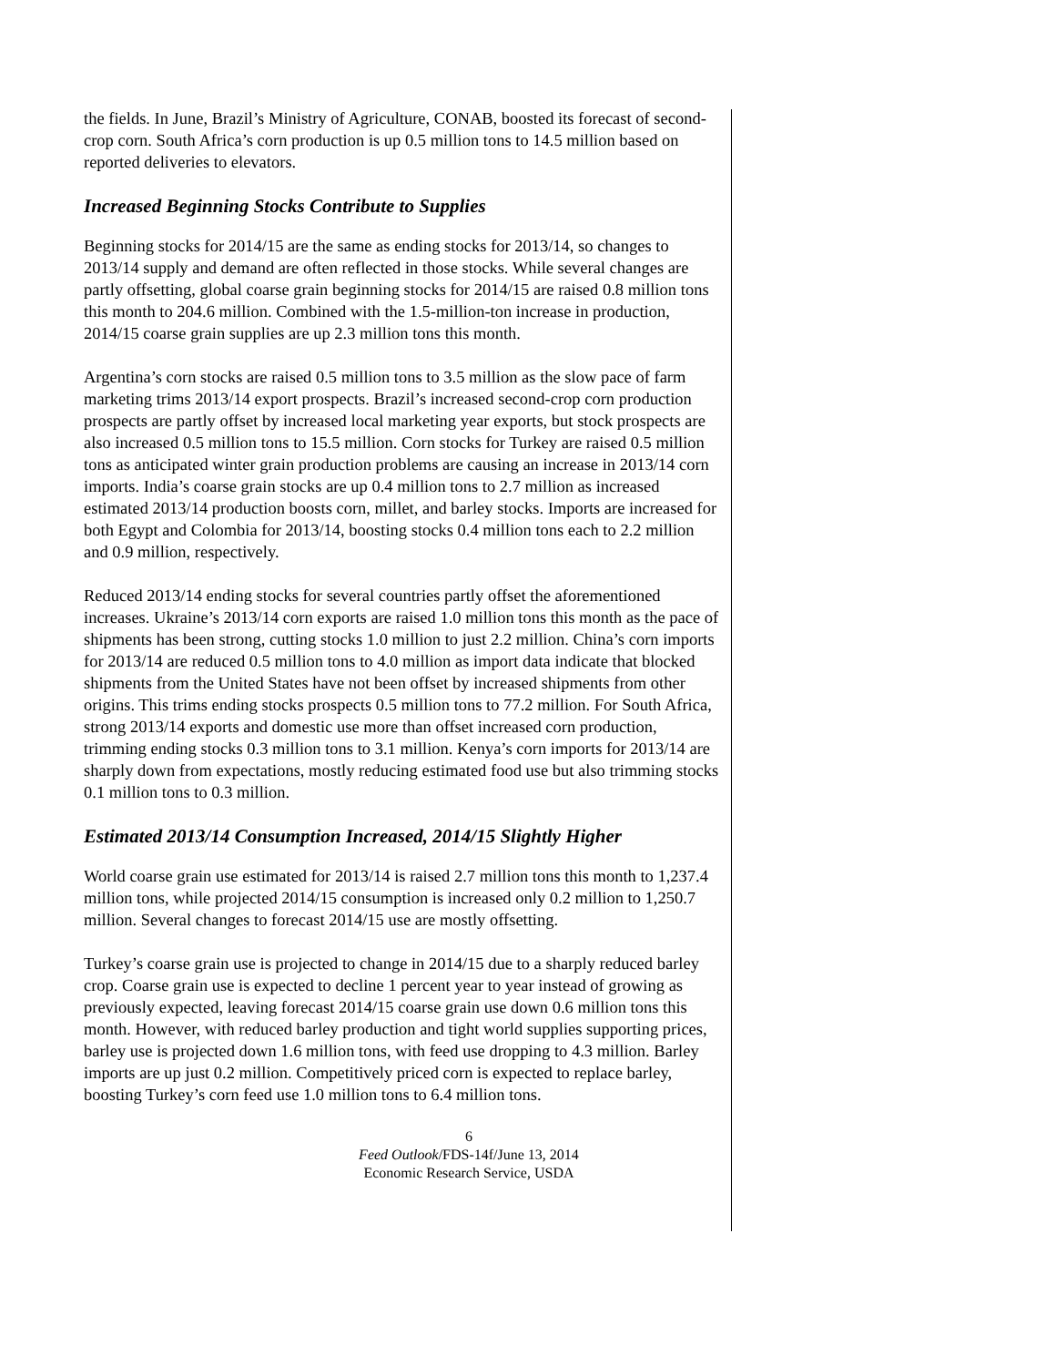the fields. In June, Brazil’s Ministry of Agriculture, CONAB, boosted its forecast of second-crop corn. South Africa’s corn production is up 0.5 million tons to 14.5 million based on reported deliveries to elevators.
Increased Beginning Stocks Contribute to Supplies
Beginning stocks for 2014/15 are the same as ending stocks for 2013/14, so changes to 2013/14 supply and demand are often reflected in those stocks. While several changes are partly offsetting, global coarse grain beginning stocks for 2014/15 are raised 0.8 million tons this month to 204.6 million. Combined with the 1.5-million-ton increase in production, 2014/15 coarse grain supplies are up 2.3 million tons this month.
Argentina’s corn stocks are raised 0.5 million tons to 3.5 million as the slow pace of farm marketing trims 2013/14 export prospects. Brazil’s increased second-crop corn production prospects are partly offset by increased local marketing year exports, but stock prospects are also increased 0.5 million tons to 15.5 million. Corn stocks for Turkey are raised 0.5 million tons as anticipated winter grain production problems are causing an increase in 2013/14 corn imports. India’s coarse grain stocks are up 0.4 million tons to 2.7 million as increased estimated 2013/14 production boosts corn, millet, and barley stocks. Imports are increased for both Egypt and Colombia for 2013/14, boosting stocks 0.4 million tons each to 2.2 million and 0.9 million, respectively.
Reduced 2013/14 ending stocks for several countries partly offset the aforementioned increases. Ukraine’s 2013/14 corn exports are raised 1.0 million tons this month as the pace of shipments has been strong, cutting stocks 1.0 million to just 2.2 million. China’s corn imports for 2013/14 are reduced 0.5 million tons to 4.0 million as import data indicate that blocked shipments from the United States have not been offset by increased shipments from other origins. This trims ending stocks prospects 0.5 million tons to 77.2 million. For South Africa, strong 2013/14 exports and domestic use more than offset increased corn production, trimming ending stocks 0.3 million tons to 3.1 million. Kenya’s corn imports for 2013/14 are sharply down from expectations, mostly reducing estimated food use but also trimming stocks 0.1 million tons to 0.3 million.
Estimated 2013/14 Consumption Increased, 2014/15 Slightly Higher
World coarse grain use estimated for 2013/14 is raised 2.7 million tons this month to 1,237.4 million tons, while projected 2014/15 consumption is increased only 0.2 million to 1,250.7 million. Several changes to forecast 2014/15 use are mostly offsetting.
Turkey’s coarse grain use is projected to change in 2014/15 due to a sharply reduced barley crop. Coarse grain use is expected to decline 1 percent year to year instead of growing as previously expected, leaving forecast 2014/15 coarse grain use down 0.6 million tons this month. However, with reduced barley production and tight world supplies supporting prices, barley use is projected down 1.6 million tons, with feed use dropping to 4.3 million. Barley imports are up just 0.2 million. Competitively priced corn is expected to replace barley, boosting Turkey’s corn feed use 1.0 million tons to 6.4 million tons.
6
Feed Outlook/FDS-14f/June 13, 2014
Economic Research Service, USDA